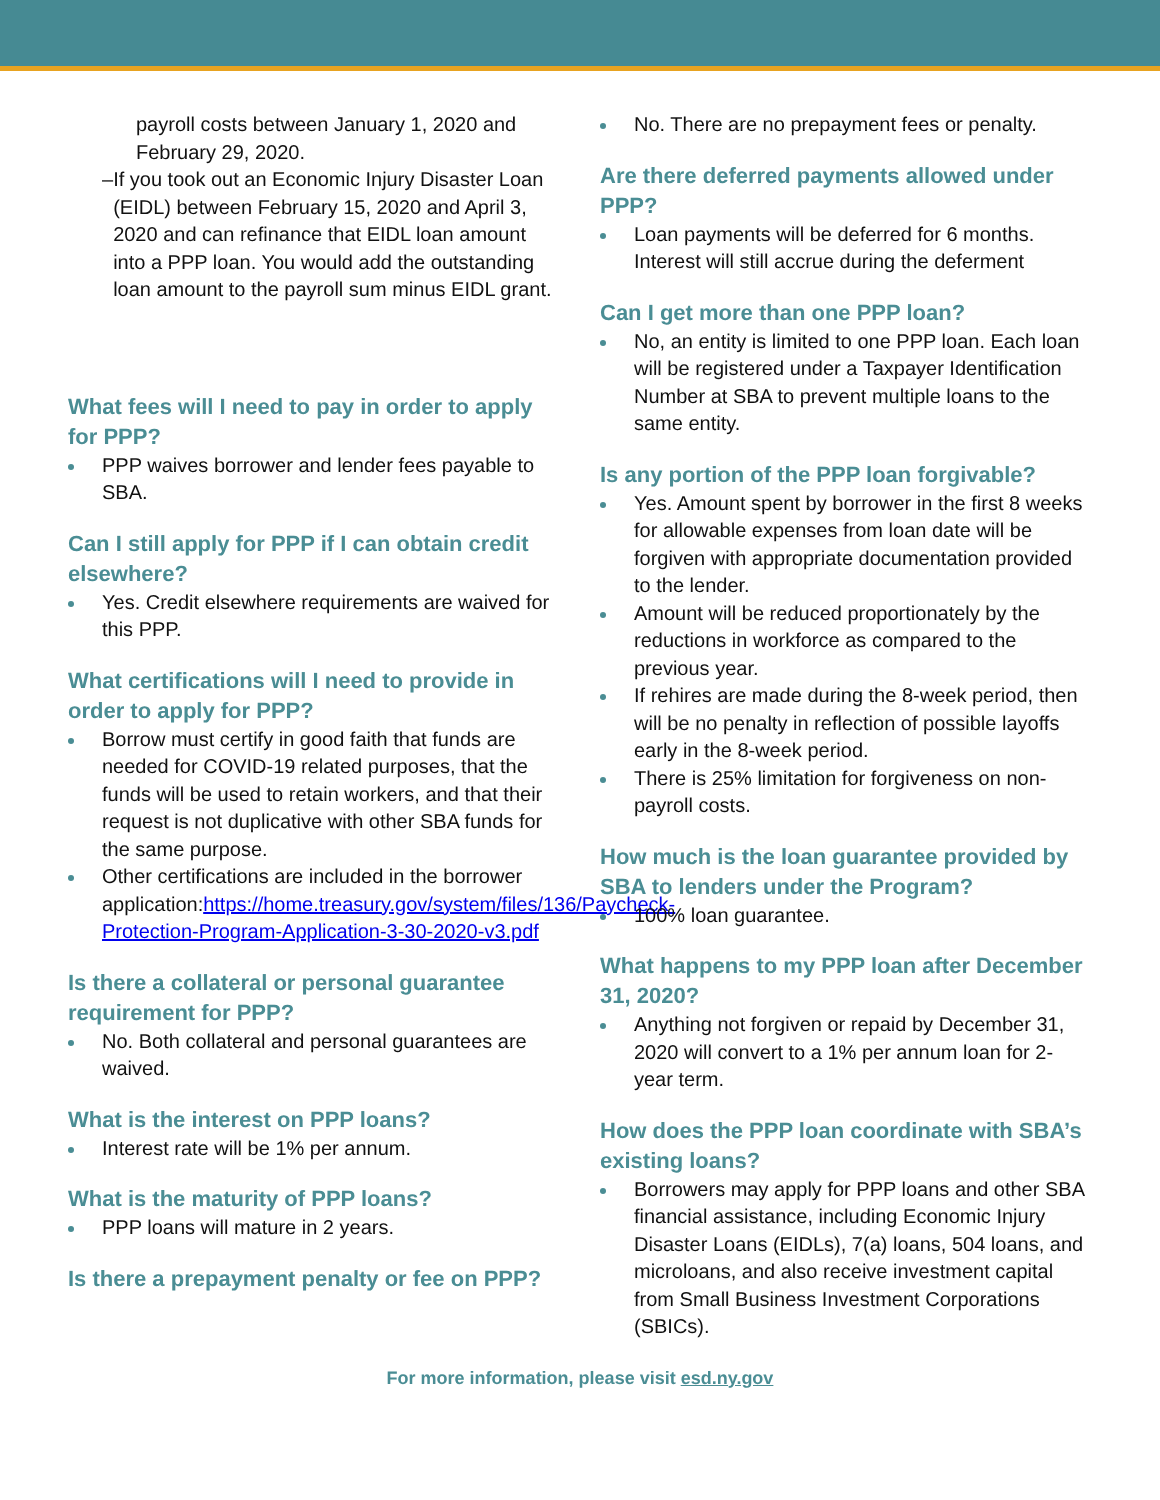payroll costs between January 1, 2020 and February 29, 2020.
– If you took out an Economic Injury Disaster Loan (EIDL) between February 15, 2020 and April 3, 2020 and can refinance that EIDL loan amount into a PPP loan. You would add the outstanding loan amount to the payroll sum minus EIDL grant.
What fees will I need to pay in order to apply for PPP?
PPP waives borrower and lender fees payable to SBA.
Can I still apply for PPP if I can obtain credit elsewhere?
Yes. Credit elsewhere requirements are waived for this PPP.
What certifications will I need to provide in order to apply for PPP?
Borrow must certify in good faith that funds are needed for COVID-19 related purposes, that the funds will be used to retain workers, and that their request is not duplicative with other SBA funds for the same purpose.
Other certifications are included in the borrower application:https://home.treasury.gov/system/files/136/Paycheck-Protection-Program-Application-3-30-2020-v3.pdf
Is there a collateral or personal guarantee requirement for PPP?
No. Both collateral and personal guarantees are waived.
What is the interest on PPP loans?
Interest rate will be 1% per annum.
What is the maturity of PPP loans?
PPP loans will mature in 2 years.
Is there a prepayment penalty or fee on PPP?
No. There are no prepayment fees or penalty.
Are there deferred payments allowed under PPP?
Loan payments will be deferred for 6 months. Interest will still accrue during the deferment
Can I get more than one PPP loan?
No, an entity is limited to one PPP loan. Each loan will be registered under a Taxpayer Identification Number at SBA to prevent multiple loans to the same entity.
Is any portion of the PPP loan forgivable?
Yes. Amount spent by borrower in the first 8 weeks for allowable expenses from loan date will be forgiven with appropriate documentation provided to the lender.
Amount will be reduced proportionately by the reductions in workforce as compared to the previous year.
If rehires are made during the 8-week period, then will be no penalty in reflection of possible layoffs early in the 8-week period.
There is 25% limitation for forgiveness on non-payroll costs.
How much is the loan guarantee provided by SBA to lenders under the Program?
100% loan guarantee.
What happens to my PPP loan after December 31, 2020?
Anything not forgiven or repaid by December 31, 2020 will convert to a 1% per annum loan for 2-year term.
How does the PPP loan coordinate with SBA’s existing loans?
Borrowers may apply for PPP loans and other SBA financial assistance, including Economic Injury Disaster Loans (EIDLs), 7(a) loans, 504 loans, and microloans, and also receive investment capital from Small Business Investment Corporations (SBICs).
For more information, please visit esd.ny.gov